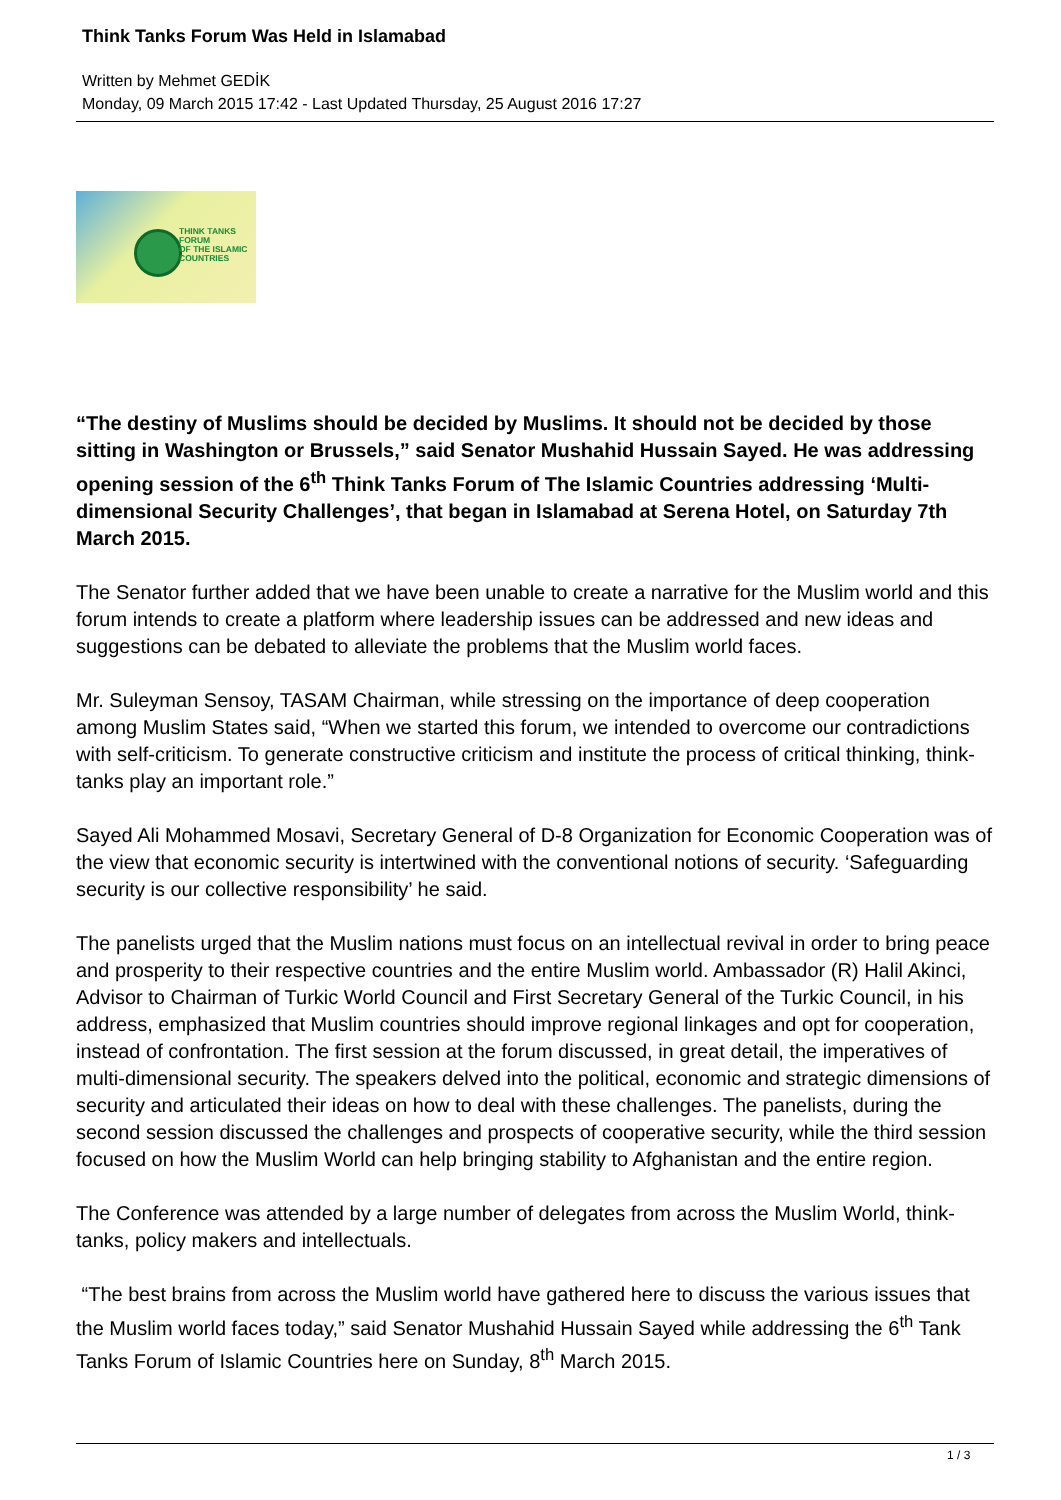Think Tanks Forum Was Held in Islamabad
Written by Mehmet GEDİK
Monday, 09 March 2015 17:42 - Last Updated Thursday, 25 August 2016 17:27
THINK TANKS
FORUM
OF THE ISLAMIC
COUNTRIES
“The destiny of Muslims should be decided by Muslims. It should not be decided by those sitting in Washington or Brussels,” said Senator Mushahid Hussain Sayed. He was addressing opening session of the 6<sup>th</sup> Think Tanks Forum of The Islamic Countries addressing ‘Multi-dimensional Security Challenges’, that began in Islamabad at Serena Hotel, on Saturday 7th March 2015.
The Senator further added that we have been unable to create a narrative for the Muslim world and this forum intends to create a platform where leadership issues can be addressed and new ideas and suggestions can be debated to alleviate the problems that the Muslim world faces.
Mr. Suleyman Sensoy, TASAM Chairman, while stressing on the importance of deep cooperation among Muslim States said, “When we started this forum, we intended to overcome our contradictions with self-criticism. To generate constructive criticism and institute the process of critical thinking, think-tanks play an important role.”
Sayed Ali Mohammed Mosavi, Secretary General of D-8 Organization for Economic Cooperation was of the view that economic security is intertwined with the conventional notions of security. ‘Safeguarding security is our collective responsibility’ he said.
The panelists urged that the Muslim nations must focus on an intellectual revival in order to bring peace and prosperity to their respective countries and the entire Muslim world. Ambassador (R) Halil Akinci, Advisor to Chairman of Turkic World Council and First Secretary General of the Turkic Council, in his address, emphasized that Muslim countries should improve regional linkages and opt for cooperation, instead of confrontation. The first session at the forum discussed, in great detail, the imperatives of multi-dimensional security. The speakers delved into the political, economic and strategic dimensions of security and articulated their ideas on how to deal with these challenges. The panelists, during the second session discussed the challenges and prospects of cooperative security, while the third session focused on how the Muslim World can help bringing stability to Afghanistan and the entire region.
The Conference was attended by a large number of delegates from across the Muslim World, think-tanks, policy makers and intellectuals.
“The best brains from across the Muslim world have gathered here to discuss the various issues that the Muslim world faces today,” said Senator Mushahid Hussain Sayed while addressing the 6<sup>th</sup> Tank Tanks Forum of Islamic Countries here on Sunday, 8<sup>th</sup> March 2015.
1 / 3